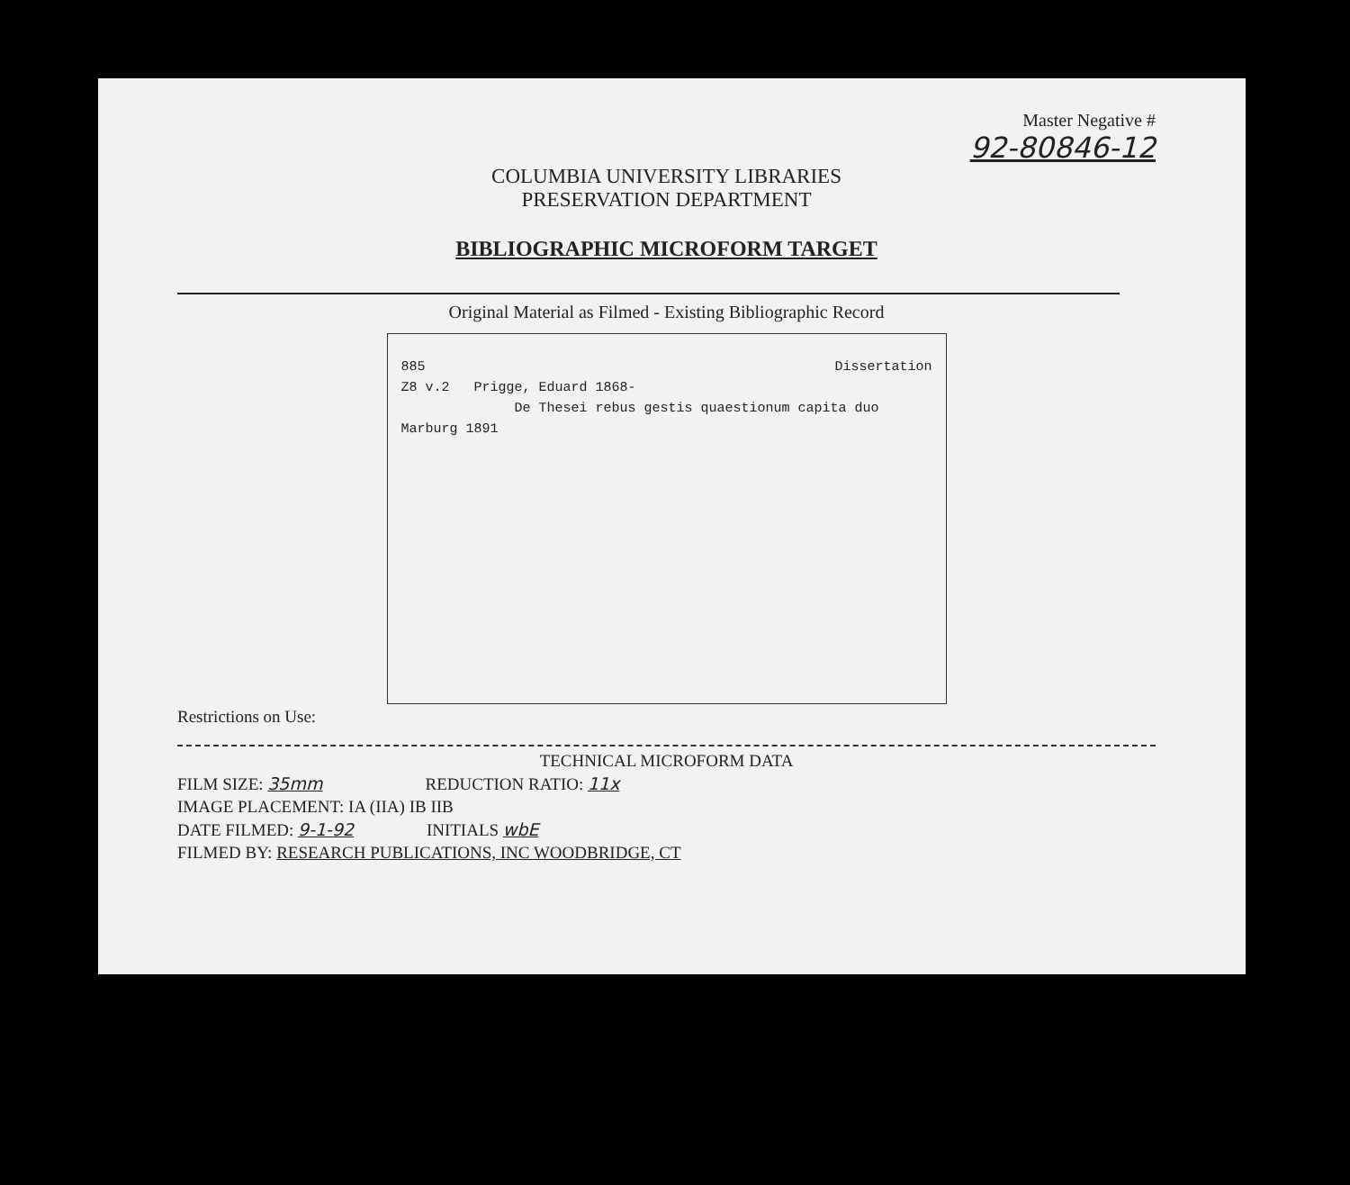Master Negative #
92-80846-12
COLUMBIA UNIVERSITY LIBRARIES
PRESERVATION DEPARTMENT
BIBLIOGRAPHIC MICROFORM TARGET
Original Material as Filmed - Existing Bibliographic Record
885 Dissertation
Z8 v.2 Prigge, Eduard 1868-
De Thesei rebus gestis quaestionum capita duo
Marburg 1891
Restrictions on Use:
TECHNICAL MICROFORM DATA
FILM SIZE: 35mm REDUCTION RATIO: 11x
IMAGE PLACEMENT: IA (IIA) IB IIB
DATE FILMED: 9-1-92 INITIALS wbE
FILMED BY: RESEARCH PUBLICATIONS, INC WOODBRIDGE, CT